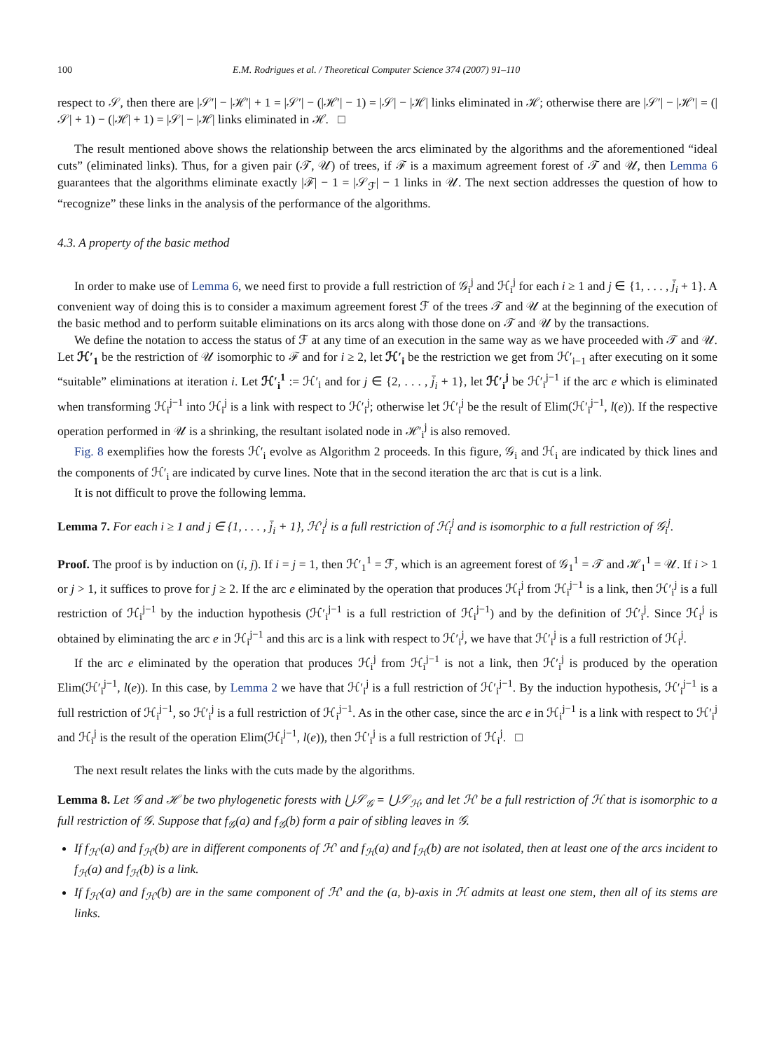100 E.M. Rodrigues et al. / Theoretical Computer Science 374 (2007) 91–110
respect to 𝒮, then there are |𝒮′| − |ℋ′| + 1 = |𝒮′| − (|ℋ′| − 1) = |𝒮| − |ℋ| links eliminated in ℋ; otherwise there are |𝒮′| − |ℋ′| = (|𝒮| + 1) − (|ℋ| + 1) = |𝒮| − |ℋ| links eliminated in ℋ. □
The result mentioned above shows the relationship between the arcs eliminated by the algorithms and the aforementioned “ideal cuts” (eliminated links). Thus, for a given pair (𝒯, 𝒰) of trees, if ℱ is a maximum agreement forest of 𝒯 and 𝒰, then Lemma 6 guarantees that the algorithms eliminate exactly |ℱ| − 1 = |𝒮<sub>ℱ</sub>| − 1 links in 𝒰. The next section addresses the question of how to “recognize” these links in the analysis of the performance of the algorithms.
4.3. A property of the basic method
In order to make use of Lemma 6, we need first to provide a full restriction of 𝒢<sub>i</sub><sup>j</sup> and ℋ<sub>i</sub><sup>j</sup> for each i ≥ 1 and j ∈ {1, . . . , j̄<sub>i</sub> + 1}. A convenient way of doing this is to consider a maximum agreement forest ℱ of the trees 𝒯 and 𝒰 at the beginning of the execution of the basic method and to perform suitable eliminations on its arcs along with those done on 𝒯 and 𝒰 by the transactions.
We define the notation to access the status of ℱ at any time of an execution in the same way as we have proceeded with 𝒯 and 𝒰. Let ℋ′<sub>1</sub> be the restriction of 𝒰 isomorphic to ℱ and for i ≥ 2, let ℋ′<sub>i</sub> be the restriction we get from ℋ′<sub>i−1</sub> after executing on it some “suitable” eliminations at iteration i. Let ℋ′<sub>i</sub><sup>1</sup> := ℋ′<sub>i</sub> and for j ∈ {2, . . . , j̄<sub>i</sub> + 1}, let ℋ′<sub>i</sub><sup>j</sup> be ℋ′<sub>i</sub><sup>j−1</sup> if the arc e which is eliminated when transforming ℋ<sub>i</sub><sup>j−1</sup> into ℋ<sub>i</sub><sup>j</sup> is a link with respect to ℋ′<sub>i</sub><sup>j</sup>; otherwise let ℋ′<sub>i</sub><sup>j</sup> be the result of Elim(ℋ′<sub>i</sub><sup>j−1</sup>, l(e)). If the respective operation performed in 𝒰 is a shrinking, the resultant isolated node in ℋ′<sub>i</sub><sup>j</sup> is also removed.
Fig. 8 exemplifies how the forests ℋ′<sub>i</sub> evolve as Algorithm 2 proceeds. In this figure, 𝒢<sub>i</sub> and ℋ<sub>i</sub> are indicated by thick lines and the components of ℋ′<sub>i</sub> are indicated by curve lines. Note that in the second iteration the arc that is cut is a link.
It is not difficult to prove the following lemma.
Lemma 7. For each i ≥ 1 and j ∈ {1, . . . , j̄<sub>i</sub> + 1}, ℋ′<sub>i</sub><sup>j</sup> is a full restriction of ℋ<sub>i</sub><sup>j</sup> and is isomorphic to a full restriction of 𝒢<sub>i</sub><sup>j</sup>.
Proof. The proof is by induction on (i, j). If i = j = 1, then ℋ′<sub>1</sub><sup>1</sup> = ℱ, which is an agreement forest of 𝒢<sub>1</sub><sup>1</sup> = 𝒯 and ℋ<sub>1</sub><sup>1</sup> = 𝒰. If i > 1 or j > 1, it suffices to prove for j ≥ 2. If the arc e eliminated by the operation that produces ℋ<sub>i</sub><sup>j</sup> from ℋ<sub>i</sub><sup>j−1</sup> is a link, then ℋ′<sub>i</sub><sup>j</sup> is a full restriction of ℋ<sub>i</sub><sup>j−1</sup> by the induction hypothesis (ℋ′<sub>i</sub><sup>j−1</sup> is a full restriction of ℋ<sub>i</sub><sup>j−1</sup>) and by the definition of ℋ′<sub>i</sub><sup>j</sup>. Since ℋ<sub>i</sub><sup>j</sup> is obtained by eliminating the arc e in ℋ<sub>i</sub><sup>j−1</sup> and this arc is a link with respect to ℋ′<sub>i</sub><sup>j</sup>, we have that ℋ′<sub>i</sub><sup>j</sup> is a full restriction of ℋ<sub>i</sub><sup>j</sup>.
If the arc e eliminated by the operation that produces ℋ<sub>i</sub><sup>j</sup> from ℋ<sub>i</sub><sup>j−1</sup> is not a link, then ℋ′<sub>i</sub><sup>j</sup> is produced by the operation Elim(ℋ′<sub>i</sub><sup>j−1</sup>, l(e)). In this case, by Lemma 2 we have that ℋ′<sub>i</sub><sup>j</sup> is a full restriction of ℋ′<sub>i</sub><sup>j−1</sup>. By the induction hypothesis, ℋ′<sub>i</sub><sup>j−1</sup> is a full restriction of ℋ<sub>i</sub><sup>j−1</sup>, so ℋ′<sub>i</sub><sup>j</sup> is a full restriction of ℋ<sub>i</sub><sup>j−1</sup>. As in the other case, since the arc e in ℋ<sub>i</sub><sup>j−1</sup> is a link with respect to ℋ′<sub>i</sub><sup>j</sup> and ℋ<sub>i</sub><sup>j</sup> is the result of the operation Elim(ℋ<sub>i</sub><sup>j−1</sup>, l(e)), then ℋ′<sub>i</sub><sup>j</sup> is a full restriction of ℋ<sub>i</sub><sup>j</sup>. □
The next result relates the links with the cuts made by the algorithms.
Lemma 8. Let 𝒢 and ℋ be two phylogenetic forests with ⋃𝒮<sub>𝒢</sub> = ⋃𝒮<sub>ℋ</sub>, and let ℋ′ be a full restriction of ℋ that is isomorphic to a full restriction of 𝒢. Suppose that f<sub>𝒢</sub>(a) and f<sub>𝒢</sub>(b) form a pair of sibling leaves in 𝒢.
If f<sub>ℋ′</sub>(a) and f<sub>ℋ′</sub>(b) are in different components of ℋ′ and f<sub>ℋ</sub>(a) and f<sub>ℋ</sub>(b) are not isolated, then at least one of the arcs incident to f<sub>ℋ</sub>(a) and f<sub>ℋ</sub>(b) is a link.
If f<sub>ℋ′</sub>(a) and f<sub>ℋ′</sub>(b) are in the same component of ℋ′ and the (a, b)-axis in ℋ admits at least one stem, then all of its stems are links.